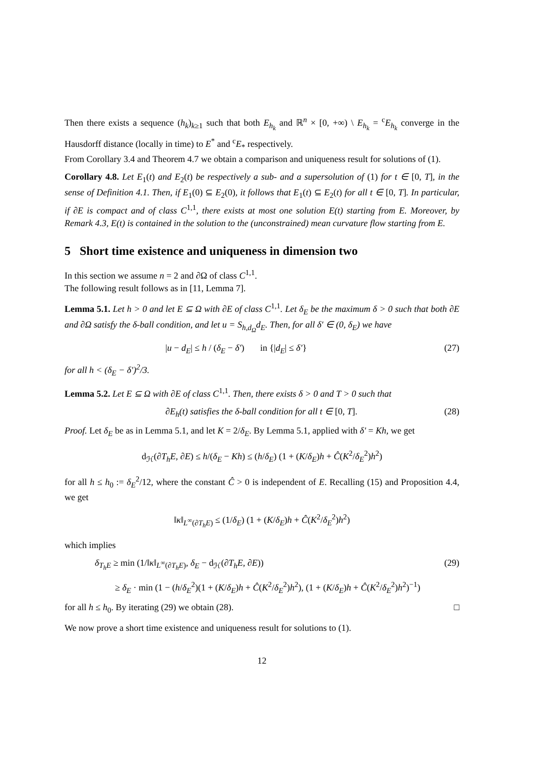Then there exists a sequence (h<sub>k</sub>)<sub>k≥1</sub> such that both E<sub>h<sub>k</sub></sub> and ℝ<sup>n</sup> × [0, +∞) \ E<sub>h<sub>k</sub></sub> = <sup>c</sup>E<sub>h<sub>k</sub></sub> converge in the Hausdorff distance (locally in time) to E<sup>*</sup> and <sup>c</sup>E<sub>*</sub> respectively.
From Corollary 3.4 and Theorem 4.7 we obtain a comparison and uniqueness result for solutions of (1).
Corollary 4.8. Let E<sub>1</sub>(t) and E<sub>2</sub>(t) be respectively a sub- and a supersolution of (1) for t ∈ [0, T], in the sense of Definition 4.1. Then, if E<sub>1</sub>(0) ⊆ E<sub>2</sub>(0), it follows that E<sub>1</sub>(t) ⊆ E<sub>2</sub>(t) for all t ∈ [0, T]. In particular, if ∂E is compact and of class C<sup>1,1</sup>, there exists at most one solution E(t) starting from E. Moreover, by Remark 4.3, E(t) is contained in the solution to the (unconstrained) mean curvature flow starting from E.
5 Short time existence and uniqueness in dimension two
In this section we assume n = 2 and ∂Ω of class C<sup>1,1</sup>.
The following result follows as in [11, Lemma 7].
Lemma 5.1. Let h > 0 and let E ⊆ Ω with ∂E of class C<sup>1,1</sup>. Let δ<sub>E</sub> be the maximum δ > 0 such that both ∂E and ∂Ω satisfy the δ-ball condition, and let u = S<sub>h,d<sub>Ω</sub></sub>d<sub>E</sub>. Then, for all δ′ ∈ (0, δ<sub>E</sub>) we have
|u − d<sub>E</sub>| ≤ h / (δ<sub>E</sub> − δ′) in {|d<sub>E</sub>| ≤ δ′} (27)
for all h < (δ<sub>E</sub> − δ′)<sup>2</sup>/3.
Lemma 5.2. Let E ⊆ Ω with ∂E of class C<sup>1,1</sup>. Then, there exists δ > 0 and T > 0 such that
∂E<sub>h</sub>(t) satisfies the δ-ball condition for all t ∈ [0, T]. (28)
Proof. Let δ<sub>E</sub> be as in Lemma 5.1, and let K = 2/δ<sub>E</sub>. By Lemma 5.1, applied with δ′ = Kh, we get
d<sub>ℋ</sub>(∂T<sub>h</sub>E, ∂E) ≤ h/(δ<sub>E</sub> − Kh) ≤ (h/δ<sub>E</sub>) (1 + (K/δ<sub>E</sub>)h + Ĉ(K<sup>2</sup>/δ<sub>E</sub><sup>2</sup>)h<sup>2</sup>)
for all h ≤ h<sub>0</sub> := δ<sub>E</sub><sup>2</sup>/12, where the constant Ĉ > 0 is independent of E. Recalling (15) and Proposition 4.4, we get
‖κ‖<sub>L<sup>∞</sup>(∂T<sub>h</sub>E)</sub> ≤ (1/δ<sub>E</sub>) (1 + (K/δ<sub>E</sub>)h + Ĉ(K<sup>2</sup>/δ<sub>E</sub><sup>2</sup>)h<sup>2</sup>)
which implies
δ<sub>T<sub>h</sub>E</sub> ≥ min (1/‖κ‖<sub>L<sup>∞</sup>(∂T<sub>h</sub>E)</sub>, δ<sub>E</sub> − d<sub>ℋ</sub>(∂T<sub>h</sub>E, ∂E)) (29)
≥ δ<sub>E</sub> · min (1 − (h/δ<sub>E</sub><sup>2</sup>)(1 + (K/δ<sub>E</sub>)h + Ĉ(K<sup>2</sup>/δ<sub>E</sub><sup>2</sup>)h<sup>2</sup>), (1 + (K/δ<sub>E</sub>)h + Ĉ(K<sup>2</sup>/δ<sub>E</sub><sup>2</sup>)h<sup>2</sup>)<sup>−1</sup>)
for all h ≤ h<sub>0</sub>. By iterating (29) we obtain (28). □
We now prove a short time existence and uniqueness result for solutions to (1).
12